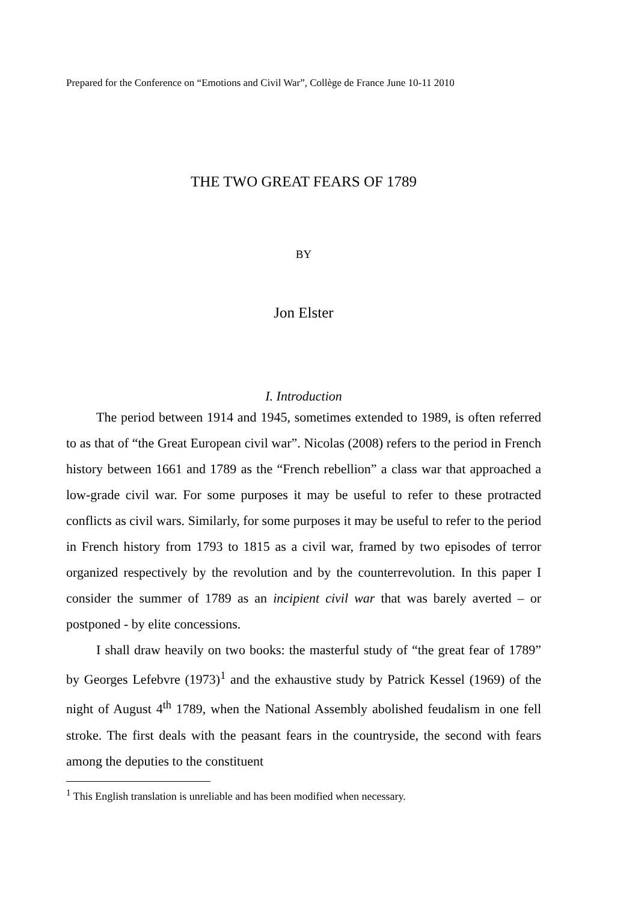Prepared for the Conference on “Emotions and Civil War”, Collège de France June 10-11 2010
THE TWO GREAT FEARS OF 1789
BY
Jon Elster
I. Introduction
The period between 1914 and 1945, sometimes extended to 1989, is often referred to as that of “the Great European civil war”. Nicolas (2008) refers to the period in French history between 1661 and 1789 as the “French rebellion” a class war that approached a low-grade civil war. For some purposes it may be useful to refer to these protracted conflicts as civil wars. Similarly, for some purposes it may be useful to refer to the period in French history from 1793 to 1815 as a civil war, framed by two episodes of terror organized respectively by the revolution and by the counterrevolution. In this paper I consider the summer of 1789 as an incipient civil war that was barely averted – or postponed - by elite concessions.
I shall draw heavily on two books: the masterful study of “the great fear of 1789” by Georges Lefebvre (1973)<sup>1</sup> and the exhaustive study by Patrick Kessel (1969) of the night of August 4<sup>th</sup> 1789, when the National Assembly abolished feudalism in one fell stroke. The first deals with the peasant fears in the countryside, the second with fears among the deputies to the constituent
<sup>1</sup> This English translation is unreliable and has been modified when necessary.